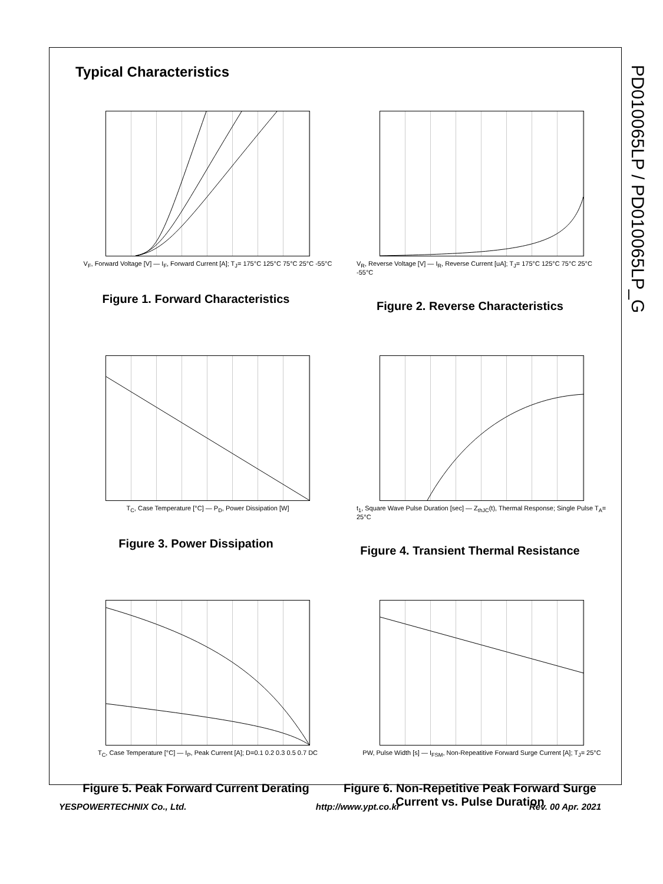PD010065LP / PD010065LP_G
Typical Characteristics
V<sub>F</sub>, Forward Voltage [V] — I<sub>F</sub>, Forward Current [A]; T<sub>J</sub>= 175°C 125°C 75°C 25°C -55°C
Figure 1. Forward Characteristics
V<sub>R</sub>, Reverse Voltage [V] — I<sub>R</sub>, Reverse Current [uA]; T<sub>J</sub>= 175°C 125°C 75°C 25°C -55°C
Figure 2. Reverse Characteristics
T<sub>C</sub>, Case Temperature [°C] — P<sub>D</sub>, Power Dissipation [W]
Figure 3. Power Dissipation
t<sub>1</sub>, Square Wave Pulse Duration [sec] — Z<sub>thJC</sub>(t), Thermal Response; Single Pulse T<sub>A</sub>= 25°C
Figure 4. Transient Thermal Resistance
T<sub>C</sub>, Case Temperature [°C] — I<sub>P</sub>, Peak Current [A]; D=0.1 0.2 0.3 0.5 0.7 DC
Figure 5. Peak Forward Current Derating
PW, Pulse Width [s] — I<sub>FSM</sub>, Non-Repeatitive Forward Surge Current [A]; T<sub>J</sub>= 25°C
Figure 6. Non-Repetitive Peak Forward Surge Current vs. Pulse Duration
YESPOWERTECHNIX Co., Ltd. http://www.ypt.co.kr Rev. 00 Apr. 2021